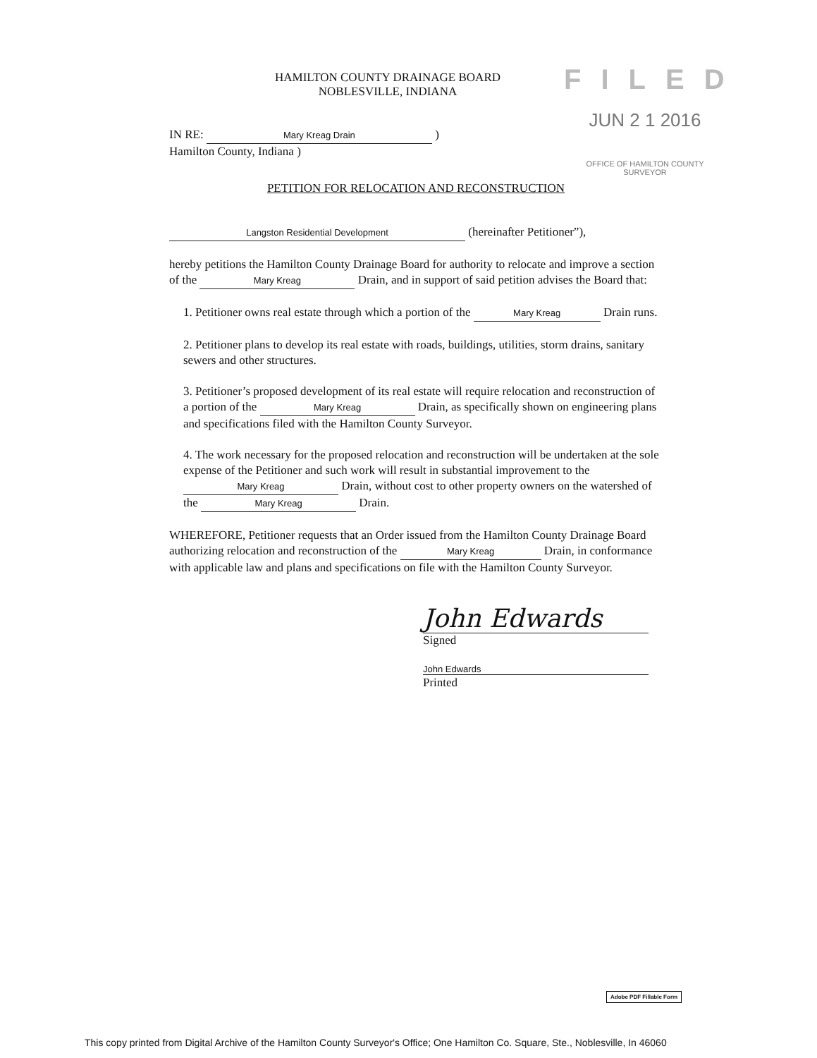HAMILTON COUNTY DRAINAGE BOARD
NOBLESVILLE, INDIANA
FILED
JUN 2 1 2016
OFFICE OF HAMILTON COUNTY SURVEYOR
IN RE: Mary Kreag Drain )
Hamilton County, Indiana )
PETITION FOR RELOCATION AND RECONSTRUCTION
Langston Residential Development (hereinafter Petitioner”),
hereby petitions the Hamilton County Drainage Board for authority to relocate and improve a section of the Mary Kreag Drain, and in support of said petition advises the Board that:
1. Petitioner owns real estate through which a portion of the Mary Kreag Drain runs.
2. Petitioner plans to develop its real estate with roads, buildings, utilities, storm drains, sanitary sewers and other structures.
3. Petitioner’s proposed development of its real estate will require relocation and reconstruction of a portion of the Mary Kreag Drain, as specifically shown on engineering plans and specifications filed with the Hamilton County Surveyor.
4. The work necessary for the proposed relocation and reconstruction will be undertaken at the sole expense of the Petitioner and such work will result in substantial improvement to the Mary Kreag Drain, without cost to other property owners on the watershed of the Mary Kreag Drain.
WHEREFORE, Petitioner requests that an Order issued from the Hamilton County Drainage Board authorizing relocation and reconstruction of the Mary Kreag Drain, in conformance with applicable law and plans and specifications on file with the Hamilton County Surveyor.
John Edwards
Signed
John Edwards
Printed
Adobe PDF Fillable Form
This copy printed from Digital Archive of the Hamilton County Surveyor's Office; One Hamilton Co. Square, Ste., Noblesville, In 46060